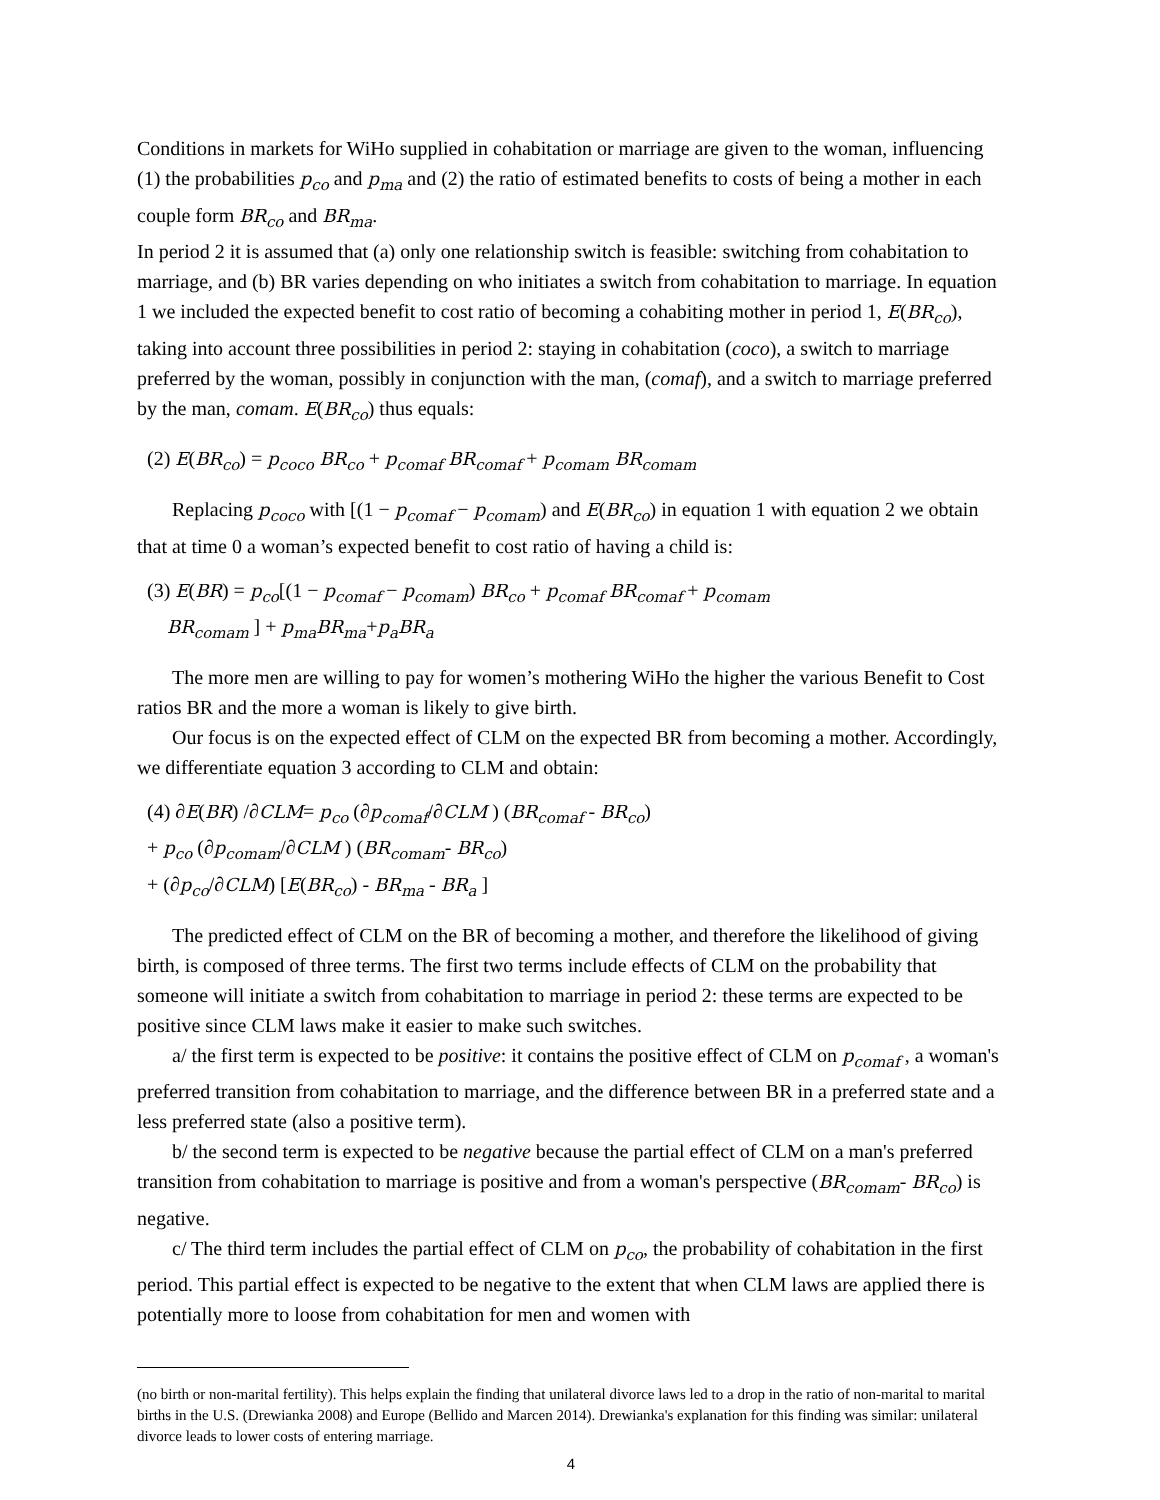Conditions in markets for WiHo supplied in cohabitation or marriage are given to the woman, influencing (1) the probabilities p<sub>co</sub> and p<sub>ma</sub> and (2) the ratio of estimated benefits to costs of being a mother in each couple form BR<sub>co</sub> and BR<sub>ma</sub>.
In period 2 it is assumed that (a) only one relationship switch is feasible: switching from cohabitation to marriage, and (b) BR varies depending on who initiates a switch from cohabitation to marriage. In equation 1 we included the expected benefit to cost ratio of becoming a cohabiting mother in period 1, E(BR<sub>co</sub>), taking into account three possibilities in period 2: staying in cohabitation (coco), a switch to marriage preferred by the woman, possibly in conjunction with the man, (comaf), and a switch to marriage preferred by the man, comam. E(BR<sub>co</sub>) thus equals:
(2) E(BR<sub>co</sub>) = p<sub>coco</sub> BR<sub>co</sub> + p<sub>comaf</sub> BR<sub>comaf</sub> + p<sub>comam</sub> BR<sub>comam</sub>
Replacing p<sub>coco</sub> with [(1 − p<sub>comaf</sub> − p<sub>comam</sub>) and E(BR<sub>co</sub>) in equation 1 with equation 2 we obtain that at time 0 a woman’s expected benefit to cost ratio of having a child is:
(3) E(BR) = p<sub>co</sub>[(1 − p<sub>comaf</sub> − p<sub>comam</sub>) BR<sub>co</sub> + p<sub>comaf</sub> BR<sub>comaf</sub> + p<sub>comam</sub>
BR<sub>comam</sub> ] + p<sub>ma</sub>BR<sub>ma</sub>+p<sub>a</sub>BR<sub>a</sub>
The more men are willing to pay for women’s mothering WiHo the higher the various Benefit to Cost ratios BR and the more a woman is likely to give birth.
Our focus is on the expected effect of CLM on the expected BR from becoming a mother. Accordingly, we differentiate equation 3 according to CLM and obtain:
(4) ∂E(BR) /∂CLM= p<sub>co</sub> (∂p<sub>comaf</sub>/∂CLM ) (BR<sub>comaf</sub> - BR<sub>co</sub>)
+ p<sub>co</sub> (∂p<sub>comam</sub>/∂CLM ) (BR<sub>comam</sub>- BR<sub>co</sub>)
+ (∂p<sub>co</sub>/∂CLM) [E(BR<sub>co</sub>) - BR<sub>ma</sub> - BR<sub>a</sub> ]
The predicted effect of CLM on the BR of becoming a mother, and therefore the likelihood of giving birth, is composed of three terms. The first two terms include effects of CLM on the probability that someone will initiate a switch from cohabitation to marriage in period 2: these terms are expected to be positive since CLM laws make it easier to make such switches.
a/ the first term is expected to be positive: it contains the positive effect of CLM on p<sub>comaf</sub> , a woman's preferred transition from cohabitation to marriage, and the difference between BR in a preferred state and a less preferred state (also a positive term).
b/ the second term is expected to be negative because the partial effect of CLM on a man's preferred transition from cohabitation to marriage is positive and from a woman's perspective (BR<sub>comam</sub>- BR<sub>co</sub>) is negative.
c/ The third term includes the partial effect of CLM on p<sub>co</sub>, the probability of cohabitation in the first period. This partial effect is expected to be negative to the extent that when CLM laws are applied there is potentially more to loose from cohabitation for men and women with
(no birth or non-marital fertility). This helps explain the finding that unilateral divorce laws led to a drop in the ratio of non-marital to marital births in the U.S. (Drewianka 2008) and Europe (Bellido and Marcen 2014). Drewianka's explanation for this finding was similar: unilateral divorce leads to lower costs of entering marriage.
4